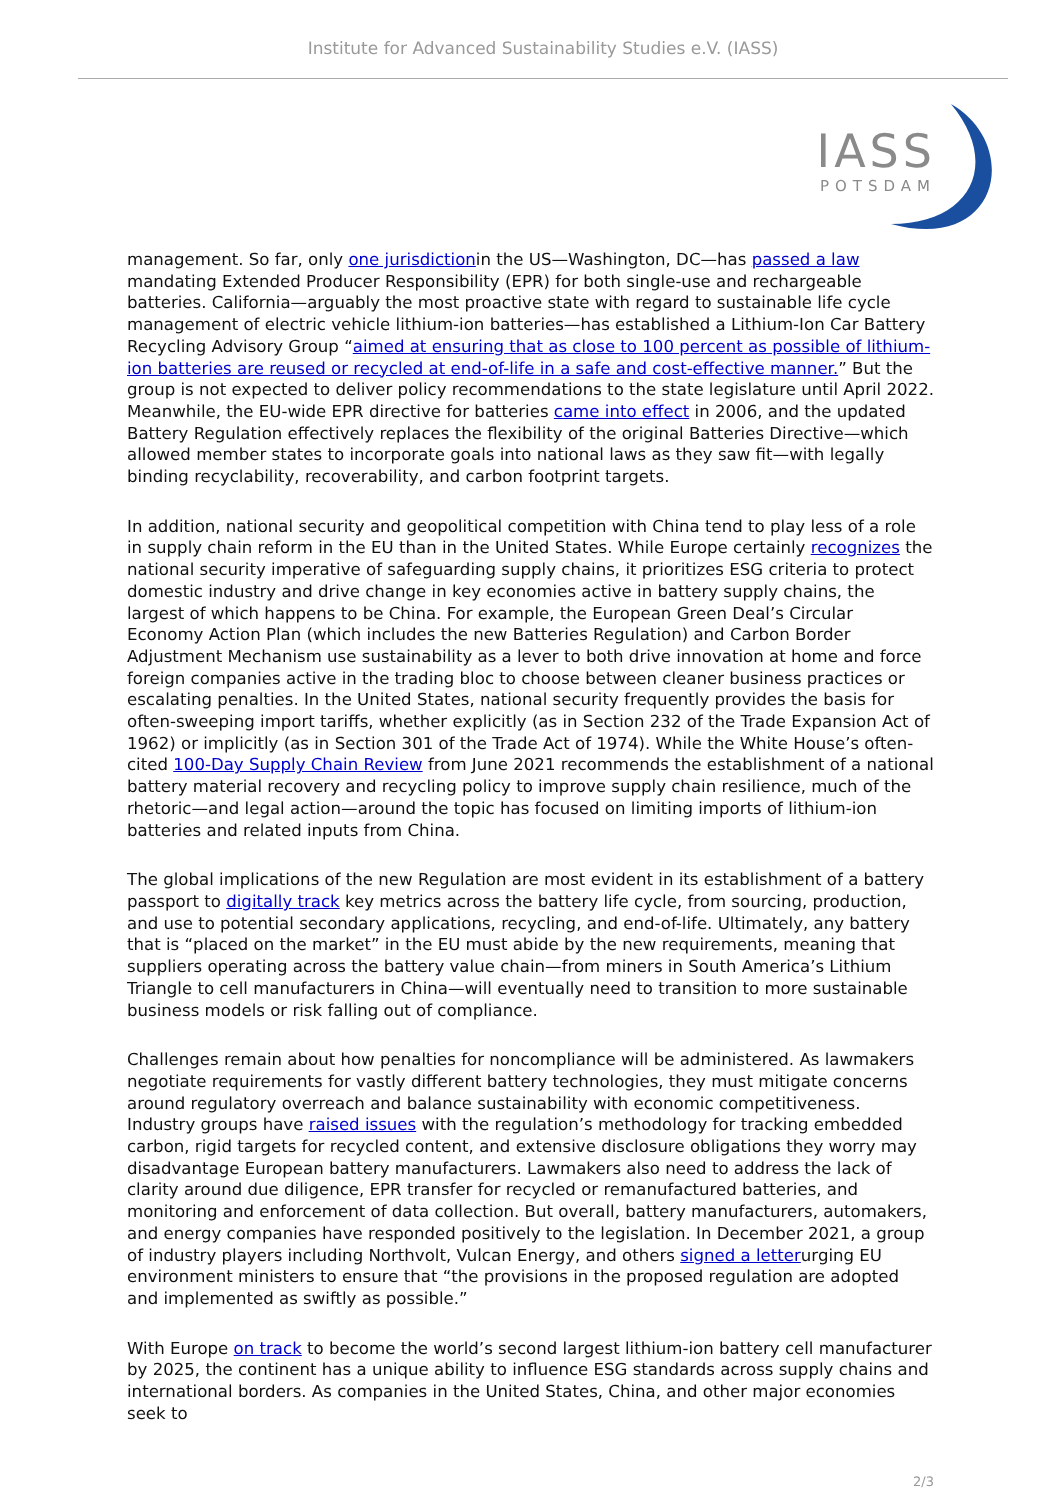Institute for Advanced Sustainability Studies e.V. (IASS)
IASS
POTSDAM
management. So far, only one jurisdictionin the US—Washington, DC—has passed a law mandating Extended Producer Responsibility (EPR) for both single-use and rechargeable batteries. California—arguably the most proactive state with regard to sustainable life cycle management of electric vehicle lithium-ion batteries—has established a Lithium-Ion Car Battery Recycling Advisory Group “aimed at ensuring that as close to 100 percent as possible of lithium-ion batteries are reused or recycled at end-of-life in a safe and cost-effective manner.” But the group is not expected to deliver policy recommendations to the state legislature until April 2022. Meanwhile, the EU-wide EPR directive for batteries came into effect in 2006, and the updated Battery Regulation effectively replaces the flexibility of the original Batteries Directive—which allowed member states to incorporate goals into national laws as they saw fit—with legally binding recyclability, recoverability, and carbon footprint targets.
In addition, national security and geopolitical competition with China tend to play less of a role in supply chain reform in the EU than in the United States. While Europe certainly recognizes the national security imperative of safeguarding supply chains, it prioritizes ESG criteria to protect domestic industry and drive change in key economies active in battery supply chains, the largest of which happens to be China. For example, the European Green Deal’s Circular Economy Action Plan (which includes the new Batteries Regulation) and Carbon Border Adjustment Mechanism use sustainability as a lever to both drive innovation at home and force foreign companies active in the trading bloc to choose between cleaner business practices or escalating penalties. In the United States, national security frequently provides the basis for often-sweeping import tariffs, whether explicitly (as in Section 232 of the Trade Expansion Act of 1962) or implicitly (as in Section 301 of the Trade Act of 1974). While the White House’s often-cited 100-Day Supply Chain Review from June 2021 recommends the establishment of a national battery material recovery and recycling policy to improve supply chain resilience, much of the rhetoric—and legal action—around the topic has focused on limiting imports of lithium-ion batteries and related inputs from China.
The global implications of the new Regulation are most evident in its establishment of a battery passport to digitally track key metrics across the battery life cycle, from sourcing, production, and use to potential secondary applications, recycling, and end-of-life. Ultimately, any battery that is “placed on the market” in the EU must abide by the new requirements, meaning that suppliers operating across the battery value chain—from miners in South America’s Lithium Triangle to cell manufacturers in China—will eventually need to transition to more sustainable business models or risk falling out of compliance.
Challenges remain about how penalties for noncompliance will be administered. As lawmakers negotiate requirements for vastly different battery technologies, they must mitigate concerns around regulatory overreach and balance sustainability with economic competitiveness. Industry groups have raised issues with the regulation’s methodology for tracking embedded carbon, rigid targets for recycled content, and extensive disclosure obligations they worry may disadvantage European battery manufacturers. Lawmakers also need to address the lack of clarity around due diligence, EPR transfer for recycled or remanufactured batteries, and monitoring and enforcement of data collection. But overall, battery manufacturers, automakers, and energy companies have responded positively to the legislation. In December 2021, a group of industry players including Northvolt, Vulcan Energy, and others signed a letterurging EU environment ministers to ensure that “the provisions in the proposed regulation are adopted and implemented as swiftly as possible.”
With Europe on track to become the world’s second largest lithium-ion battery cell manufacturer by 2025, the continent has a unique ability to influence ESG standards across supply chains and international borders. As companies in the United States, China, and other major economies seek to
2/3